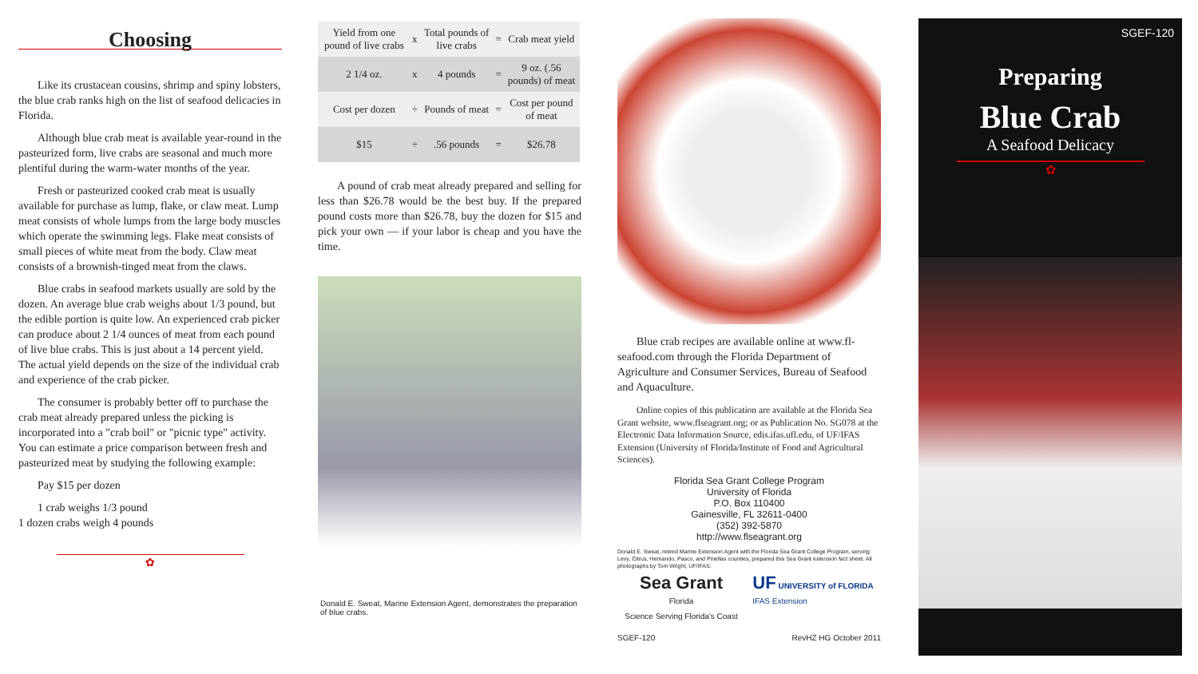Choosing
Like its crustacean cousins, shrimp and spiny lobsters, the blue crab ranks high on the list of seafood delicacies in Florida.
Although blue crab meat is available year-round in the pasteurized form, live crabs are seasonal and much more plentiful during the warm-water months of the year.
Fresh or pasteurized cooked crab meat is usually available for purchase as lump, flake, or claw meat. Lump meat consists of whole lumps from the large body muscles which operate the swimming legs. Flake meat consists of small pieces of white meat from the body. Claw meat consists of a brownish-tinged meat from the claws.
Blue crabs in seafood markets usually are sold by the dozen. An average blue crab weighs about 1/3 pound, but the edible portion is quite low. An experienced crab picker can produce about 2 1/4 ounces of meat from each pound of live blue crabs. This is just about a 14 percent yield. The actual yield depends on the size of the individual crab and experience of the crab picker.
The consumer is probably better off to purchase the crab meat already prepared unless the picking is incorporated into a "crab boil" or "picnic type" activity. You can estimate a price comparison between fresh and pasteurized meat by studying the following example:
Pay $15 per dozen
1 crab weighs 1/3 pound
1 dozen crabs weigh 4 pounds
✿
| Yield from one pound of live crabs | x | Total pounds of live crabs | = | Crab meat yield |
| 2 1/4 oz. | x | 4 pounds | = | 9 oz. (.56 pounds) of meat |
| Cost per dozen | ÷ | Pounds of meat | = | Cost per pound of meat |
| $15 | ÷ | .56 pounds | = | $26.78 |
A pound of crab meat already prepared and selling for less than $26.78 would be the best buy. If the prepared pound costs more than $26.78, buy the dozen for $15 and pick your own — if your labor is cheap and you have the time.
Donald E. Sweat, Marine Extension Agent, demonstrates the preparation of blue crabs.
Blue crab recipes are available online at www.fl-seafood.com through the Florida Department of Agriculture and Consumer Services, Bureau of Seafood and Aquaculture.
Online copies of this publication are available at the Florida Sea Grant website, www.flseagrant.org; or as Publication No. SG078 at the Electronic Data Information Source, edis.ifas.ufl.edu, of UF/IFAS Extension (University of Florida/Institute of Food and Agricultural Sciences).
Florida Sea Grant College Program
University of Florida
P.O. Box 110400
Gainesville, FL 32611-0400
(352) 392-5870
http://www.flseagrant.org
Donald E. Sweat, retired Marine Extension Agent with the Florida Sea Grant College Program, serving Levy, Citrus, Hernando, Pasco, and Pinellas counties, prepared this Sea Grant extension fact sheet. All photographs by Tom Wright, UF/IFAS.
Sea Grant
Florida
Science Serving Florida's Coast
UF UNIVERSITY of FLORIDA
IFAS Extension
SGEF-120 RevHZ HG October 2011
SGEF-120
Preparing
Blue Crab
A Seafood Delicacy
✿